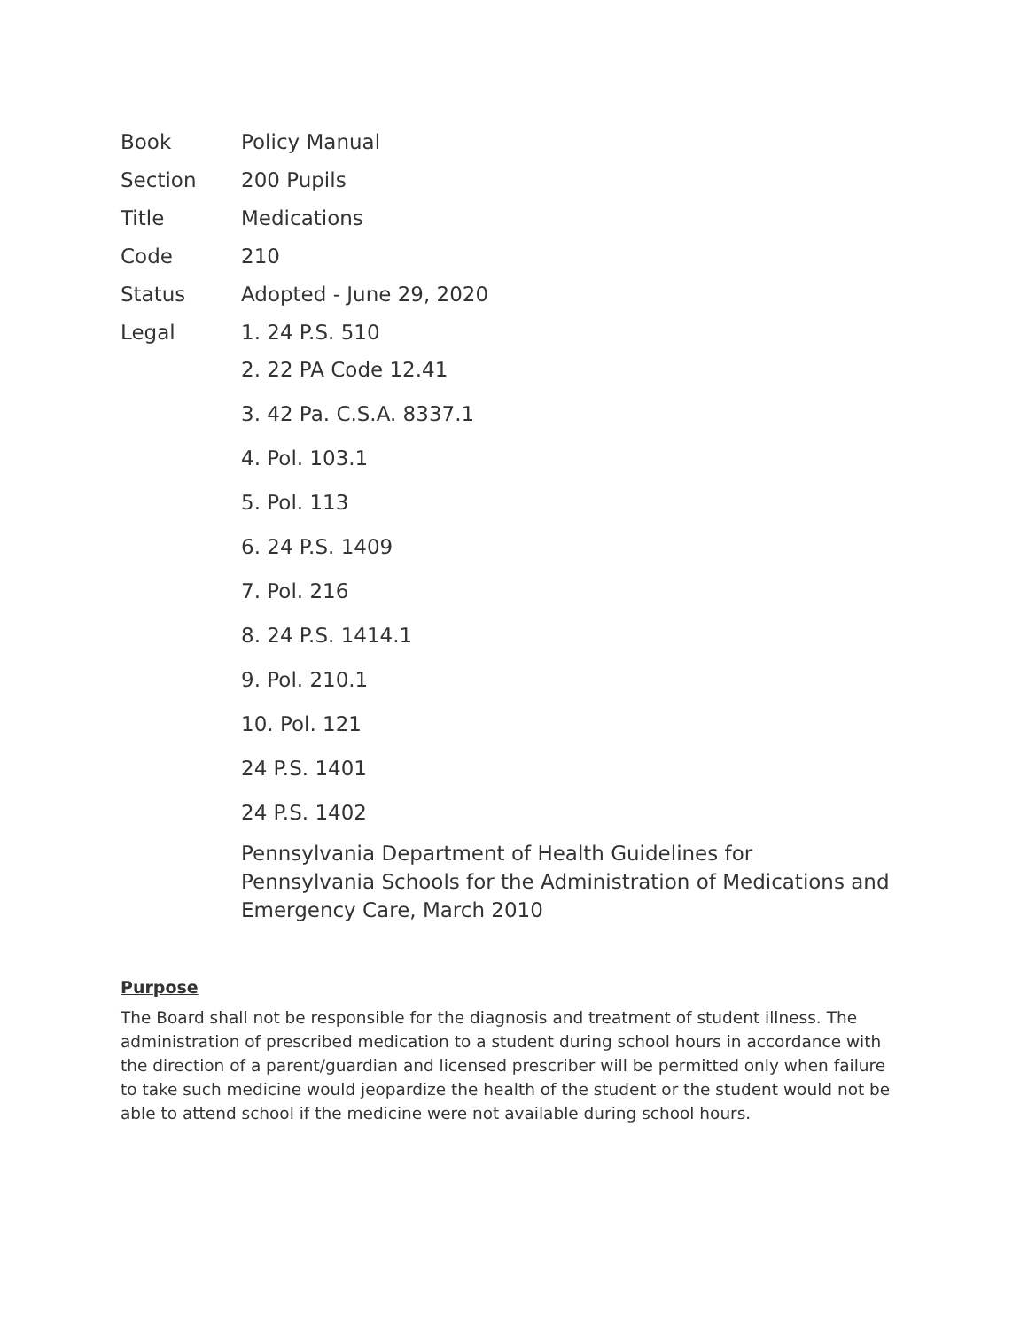| Book | Policy Manual |
| Section | 200 Pupils |
| Title | Medications |
| Code | 210 |
| Status | Adopted - June 29, 2020 |
| Legal | 1. 24 P.S. 510 2. 22 PA Code 12.41 3. 42 Pa. C.S.A. 8337.1 4. Pol. 103.1 5. Pol. 113 6. 24 P.S. 1409 7. Pol. 216 8. 24 P.S. 1414.1 9. Pol. 210.1 10. Pol. 121 24 P.S. 1401 24 P.S. 1402 Pennsylvania Department of Health Guidelines for Pennsylvania Schools for the Administration of Medications and Emergency Care, March 2010 |
Purpose
The Board shall not be responsible for the diagnosis and treatment of student illness. The administration of prescribed medication to a student during school hours in accordance with the direction of a parent/guardian and licensed prescriber will be permitted only when failure to take such medicine would jeopardize the health of the student or the student would not be able to attend school if the medicine were not available during school hours.